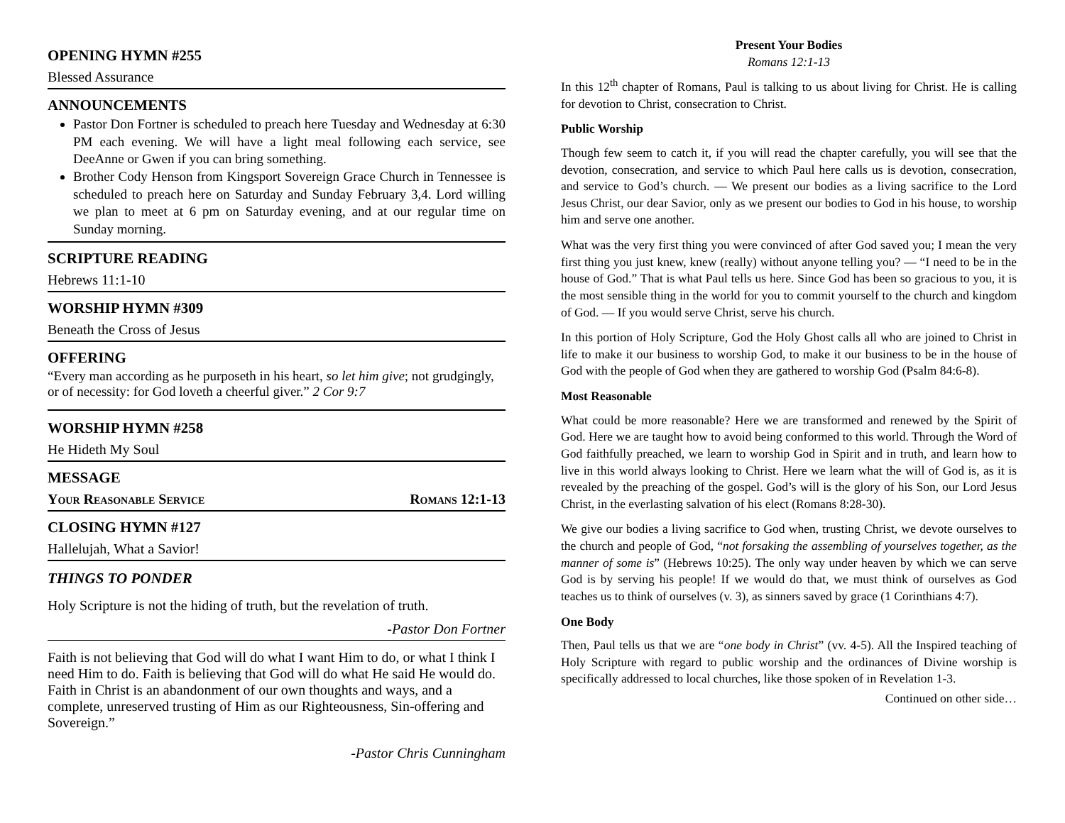OPENING HYMN #255
Blessed Assurance
ANNOUNCEMENTS
Pastor Don Fortner is scheduled to preach here Tuesday and Wednesday at 6:30 PM each evening. We will have a light meal following each service, see DeeAnne or Gwen if you can bring something.
Brother Cody Henson from Kingsport Sovereign Grace Church in Tennessee is scheduled to preach here on Saturday and Sunday February 3,4. Lord willing we plan to meet at 6 pm on Saturday evening, and at our regular time on Sunday morning.
SCRIPTURE READING
Hebrews 11:1-10
WORSHIP HYMN #309
Beneath the Cross of Jesus
OFFERING
“Every man according as he purposeth in his heart, so let him give; not grudgingly, or of necessity: for God loveth a cheerful giver.” 2 Cor 9:7
WORSHIP HYMN #258
He Hideth My Soul
MESSAGE
Your Reasonable Service Romans 12:1-13
CLOSING HYMN #127
Hallelujah, What a Savior!
THINGS TO PONDER
Holy Scripture is not the hiding of truth, but the revelation of truth.
-Pastor Don Fortner
Faith is not believing that God will do what I want Him to do, or what I think I need Him to do. Faith is believing that God will do what He said He would do. Faith in Christ is an abandonment of our own thoughts and ways, and a complete, unreserved trusting of Him as our Righteousness, Sin-offering and Sovereign.”
-Pastor Chris Cunningham
Present Your Bodies
Romans 12:1-13
In this 12<sup>th</sup> chapter of Romans, Paul is talking to us about living for Christ. He is calling for devotion to Christ, consecration to Christ.
Public Worship
Though few seem to catch it, if you will read the chapter carefully, you will see that the devotion, consecration, and service to which Paul here calls us is devotion, consecration, and service to God’s church. — We present our bodies as a living sacrifice to the Lord Jesus Christ, our dear Savior, only as we present our bodies to God in his house, to worship him and serve one another.
What was the very first thing you were convinced of after God saved you; I mean the very first thing you just knew, knew (really) without anyone telling you? — “I need to be in the house of God.” That is what Paul tells us here. Since God has been so gracious to you, it is the most sensible thing in the world for you to commit yourself to the church and kingdom of God. — If you would serve Christ, serve his church.
In this portion of Holy Scripture, God the Holy Ghost calls all who are joined to Christ in life to make it our business to worship God, to make it our business to be in the house of God with the people of God when they are gathered to worship God (Psalm 84:6-8).
Most Reasonable
What could be more reasonable? Here we are transformed and renewed by the Spirit of God. Here we are taught how to avoid being conformed to this world. Through the Word of God faithfully preached, we learn to worship God in Spirit and in truth, and learn how to live in this world always looking to Christ. Here we learn what the will of God is, as it is revealed by the preaching of the gospel. God’s will is the glory of his Son, our Lord Jesus Christ, in the everlasting salvation of his elect (Romans 8:28-30).
We give our bodies a living sacrifice to God when, trusting Christ, we devote ourselves to the church and people of God, “not forsaking the assembling of yourselves together, as the manner of some is” (Hebrews 10:25). The only way under heaven by which we can serve God is by serving his people! If we would do that, we must think of ourselves as God teaches us to think of ourselves (v. 3), as sinners saved by grace (1 Corinthians 4:7).
One Body
Then, Paul tells us that we are “one body in Christ” (vv. 4-5). All the Inspired teaching of Holy Scripture with regard to public worship and the ordinances of Divine worship is specifically addressed to local churches, like those spoken of in Revelation 1-3.
Continued on other side…